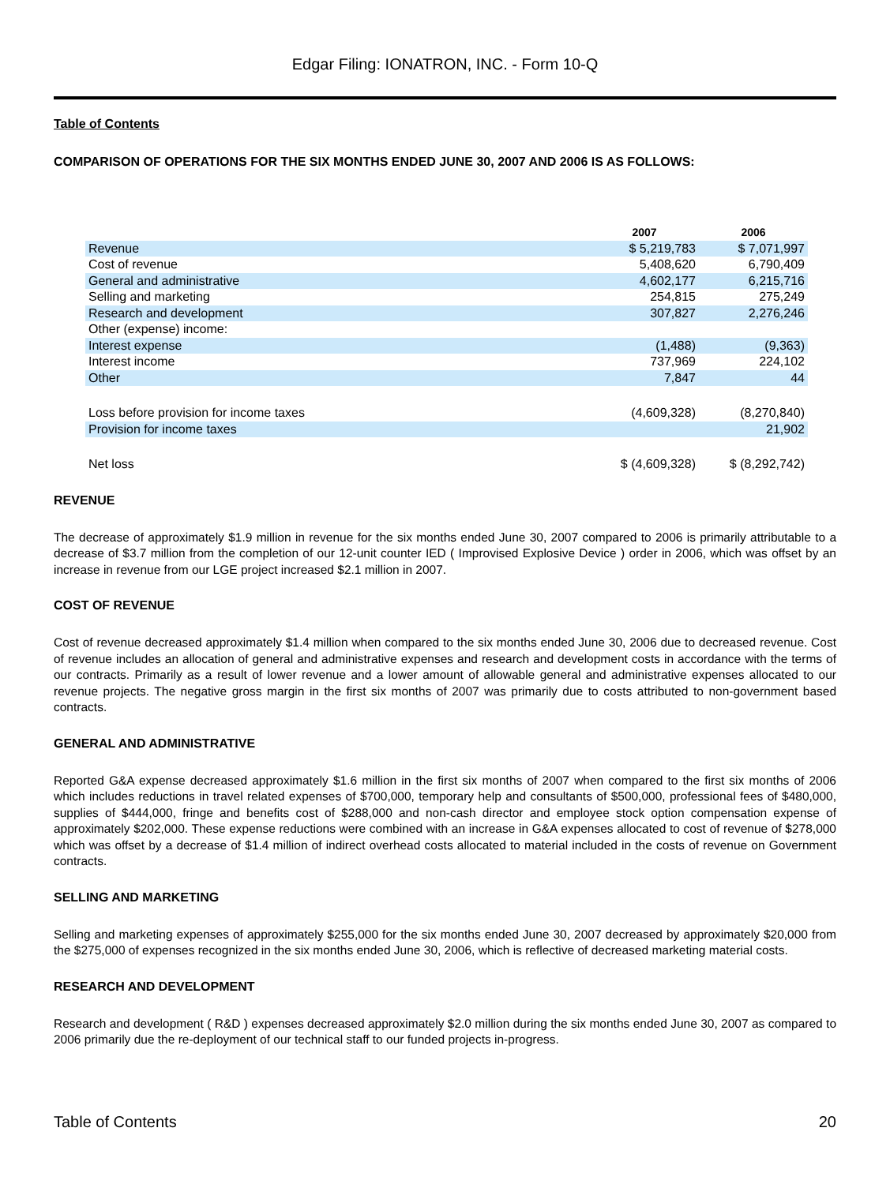Edgar Filing: IONATRON, INC. - Form 10-Q
Table of Contents
COMPARISON OF OPERATIONS FOR THE SIX MONTHS ENDED JUNE 30, 2007 AND 2006 IS AS FOLLOWS:
| | 2007 | 2006 |
| --- | --- | --- |
| Revenue | $ 5,219,783 | $ 7,071,997 |
| Cost of revenue | 5,408,620 | 6,790,409 |
| General and administrative | 4,602,177 | 6,215,716 |
| Selling and marketing | 254,815 | 275,249 |
| Research and development | 307,827 | 2,276,246 |
| Other (expense) income: | | |
| Interest expense | (1,488) | (9,363) |
| Interest income | 737,969 | 224,102 |
| Other | 7,847 | 44 |
| Loss before provision for income taxes | (4,609,328) | (8,270,840) |
| Provision for income taxes | | 21,902 |
| Net loss | $ (4,609,328) | $ (8,292,742) |
REVENUE
The decrease of approximately $1.9 million in revenue for the six months ended June 30, 2007 compared to 2006 is primarily attributable to a decrease of $3.7 million from the completion of our 12-unit counter IED ( Improvised Explosive Device ) order in 2006, which was offset by an increase in revenue from our LGE project increased $2.1 million in 2007.
COST OF REVENUE
Cost of revenue decreased approximately $1.4 million when compared to the six months ended June 30, 2006 due to decreased revenue. Cost of revenue includes an allocation of general and administrative expenses and research and development costs in accordance with the terms of our contracts. Primarily as a result of lower revenue and a lower amount of allowable general and administrative expenses allocated to our revenue projects. The negative gross margin in the first six months of 2007 was primarily due to costs attributed to non-government based contracts.
GENERAL AND ADMINISTRATIVE
Reported G&A expense decreased approximately $1.6 million in the first six months of 2007 when compared to the first six months of 2006 which includes reductions in travel related expenses of $700,000, temporary help and consultants of $500,000, professional fees of $480,000, supplies of $444,000, fringe and benefits cost of $288,000 and non-cash director and employee stock option compensation expense of approximately $202,000. These expense reductions were combined with an increase in G&A expenses allocated to cost of revenue of $278,000 which was offset by a decrease of $1.4 million of indirect overhead costs allocated to material included in the costs of revenue on Government contracts.
SELLING AND MARKETING
Selling and marketing expenses of approximately $255,000 for the six months ended June 30, 2007 decreased by approximately $20,000 from the $275,000 of expenses recognized in the six months ended June 30, 2006, which is reflective of decreased marketing material costs.
RESEARCH AND DEVELOPMENT
Research and development ( R&D ) expenses decreased approximately $2.0 million during the six months ended June 30, 2007 as compared to 2006 primarily due the re-deployment of our technical staff to our funded projects in-progress.
Table of Contents 20